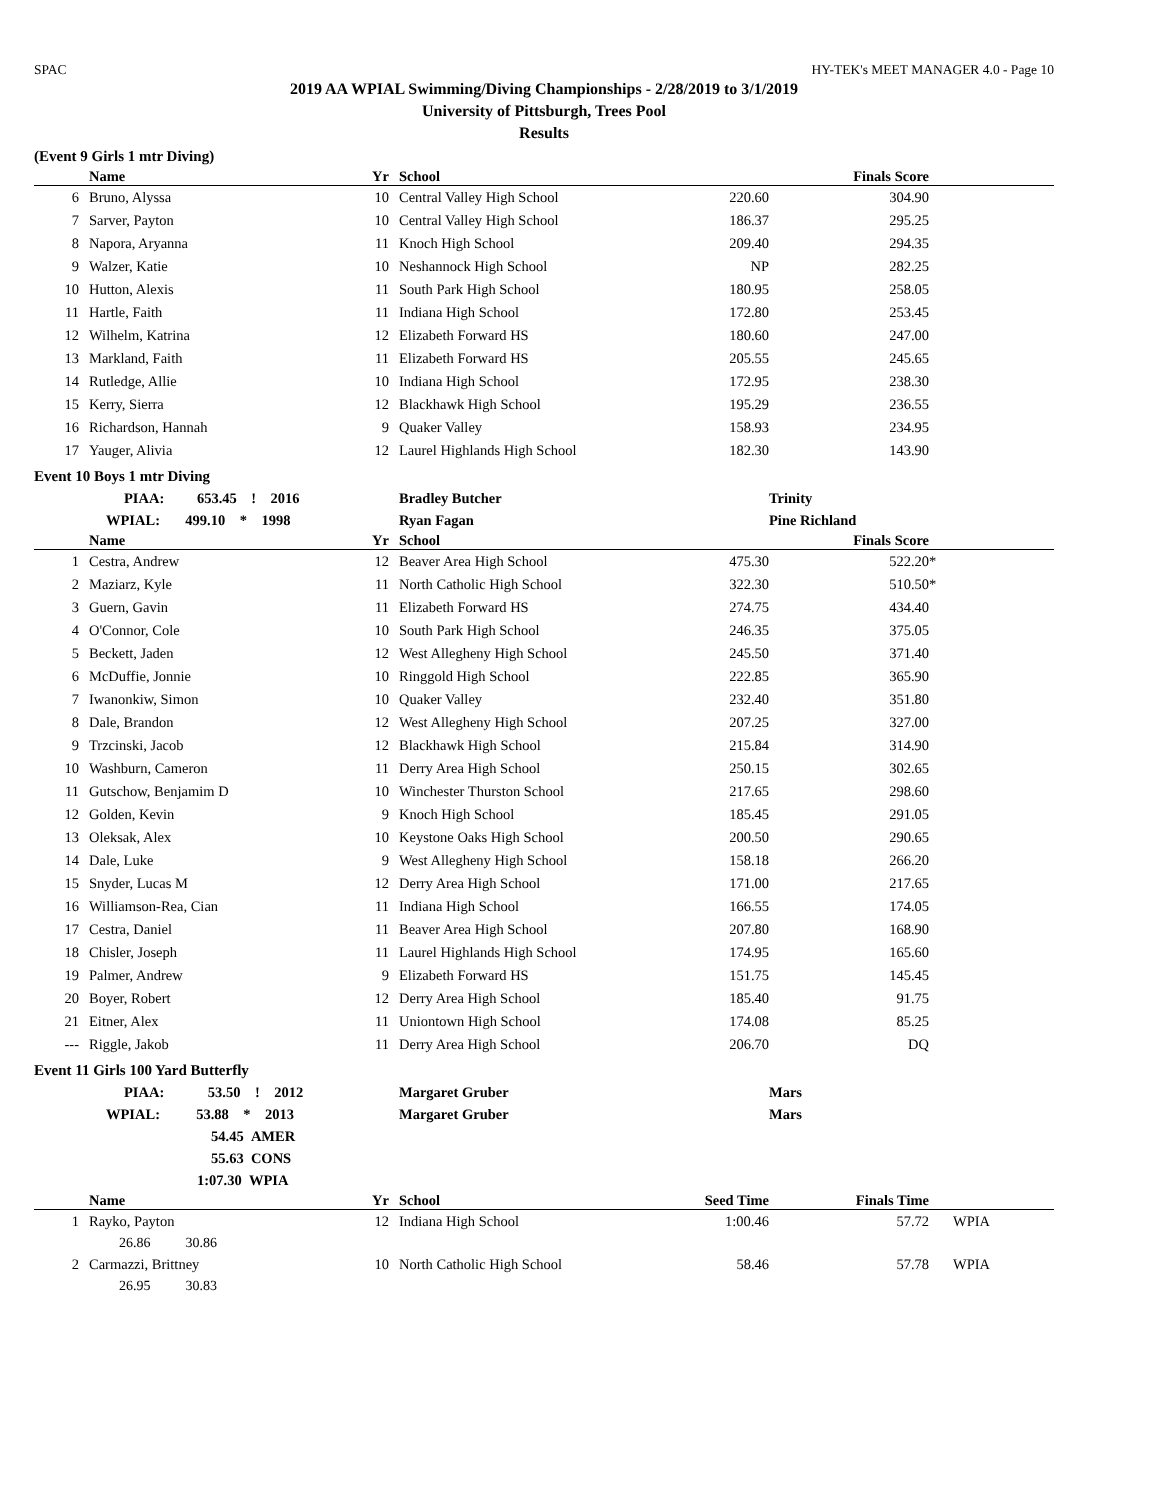SPAC HY-TEK's MEET MANAGER 4.0 - Page 10
2019 AA WPIAL Swimming/Diving Championships - 2/28/2019 to 3/1/2019
University of Pittsburgh, Trees Pool
Results
(Event 9 Girls 1 mtr Diving)
| | | Name | Yr | | School | | Finals Score | |
| --- | --- | --- | --- | --- | --- | --- | --- | --- |
| 6 | | Bruno, Alyssa | 10 | | Central Valley High School | 220.60 | 304.90 | |
| 7 | | Sarver, Payton | 10 | | Central Valley High School | 186.37 | 295.25 | |
| 8 | | Napora, Aryanna | 11 | | Knoch High School | 209.40 | 294.35 | |
| 9 | | Walzer, Katie | 10 | | Neshannock High School | NP | 282.25 | |
| 10 | | Hutton, Alexis | 11 | | South Park High School | 180.95 | 258.05 | |
| 11 | | Hartle, Faith | 11 | | Indiana High School | 172.80 | 253.45 | |
| 12 | | Wilhelm, Katrina | 12 | | Elizabeth Forward HS | 180.60 | 247.00 | |
| 13 | | Markland, Faith | 11 | | Elizabeth Forward HS | 205.55 | 245.65 | |
| 14 | | Rutledge, Allie | 10 | | Indiana High School | 172.95 | 238.30 | |
| 15 | | Kerry, Sierra | 12 | | Blackhawk High School | 195.29 | 236.55 | |
| 16 | | Richardson, Hannah | 9 | | Quaker Valley | 158.93 | 234.95 | |
| 17 | | Yauger, Alivia | 12 | | Laurel Highlands High School | 182.30 | 143.90 | |
Event 10 Boys 1 mtr Diving
| PIAA: 653.45 ! 2016 | | | | | Bradley Butcher | | Trinity | |
| WPIAL: 499.10 * 1998 | | | | | Ryan Fagan | | Pine Richland | |
| | | Name | Yr | | School | | Finals Score | |
| 1 | | Cestra, Andrew | 12 | | Beaver Area High School | 475.30 | 522.20 | * |
| 2 | | Maziarz, Kyle | 11 | | North Catholic High School | 322.30 | 510.50 | * |
| 3 | | Guern, Gavin | 11 | | Elizabeth Forward HS | 274.75 | 434.40 | |
| 4 | | O'Connor, Cole | 10 | | South Park High School | 246.35 | 375.05 | |
| 5 | | Beckett, Jaden | 12 | | West Allegheny High School | 245.50 | 371.40 | |
| 6 | | McDuffie, Jonnie | 10 | | Ringgold High School | 222.85 | 365.90 | |
| 7 | | Iwanonkiw, Simon | 10 | | Quaker Valley | 232.40 | 351.80 | |
| 8 | | Dale, Brandon | 12 | | West Allegheny High School | 207.25 | 327.00 | |
| 9 | | Trzcinski, Jacob | 12 | | Blackhawk High School | 215.84 | 314.90 | |
| 10 | | Washburn, Cameron | 11 | | Derry Area High School | 250.15 | 302.65 | |
| 11 | | Gutschow, Benjamim D | 10 | | Winchester Thurston School | 217.65 | 298.60 | |
| 12 | | Golden, Kevin | 9 | | Knoch High School | 185.45 | 291.05 | |
| 13 | | Oleksak, Alex | 10 | | Keystone Oaks High School | 200.50 | 290.65 | |
| 14 | | Dale, Luke | 9 | | West Allegheny High School | 158.18 | 266.20 | |
| 15 | | Snyder, Lucas M | 12 | | Derry Area High School | 171.00 | 217.65 | |
| 16 | | Williamson-Rea, Cian | 11 | | Indiana High School | 166.55 | 174.05 | |
| 17 | | Cestra, Daniel | 11 | | Beaver Area High School | 207.80 | 168.90 | |
| 18 | | Chisler, Joseph | 11 | | Laurel Highlands High School | 174.95 | 165.60 | |
| 19 | | Palmer, Andrew | 9 | | Elizabeth Forward HS | 151.75 | 145.45 | |
| 20 | | Boyer, Robert | 12 | | Derry Area High School | 185.40 | 91.75 | |
| 21 | | Eitner, Alex | 11 | | Uniontown High School | 174.08 | 85.25 | |
| --- | | Riggle, Jakob | 11 | | Derry Area High School | 206.70 | DQ | |
Event 11 Girls 100 Yard Butterfly
| PIAA: 53.50 ! 2012 | | | | | Margaret Gruber | | Mars | |
| WPIAL: 53.88 * 2013 | | | | | Margaret Gruber | | Mars | |
| 54.45 AMER | | | | | | | | |
| 55.63 CONS | | | | | | | | |
| 1:07.30 WPIA | | | | | | | | |
| | | Name | Yr | | School | Seed Time | Finals Time | |
| 1 | | Rayko, Payton | 12 | | Indiana High School | 1:00.46 | 57.72 | WPIA |
| 26.86 30.86 | | | | | | | | |
| 2 | | Carmazzi, Brittney | 10 | | North Catholic High School | 58.46 | 57.78 | WPIA |
| 26.95 30.83 | | | | | | | | |